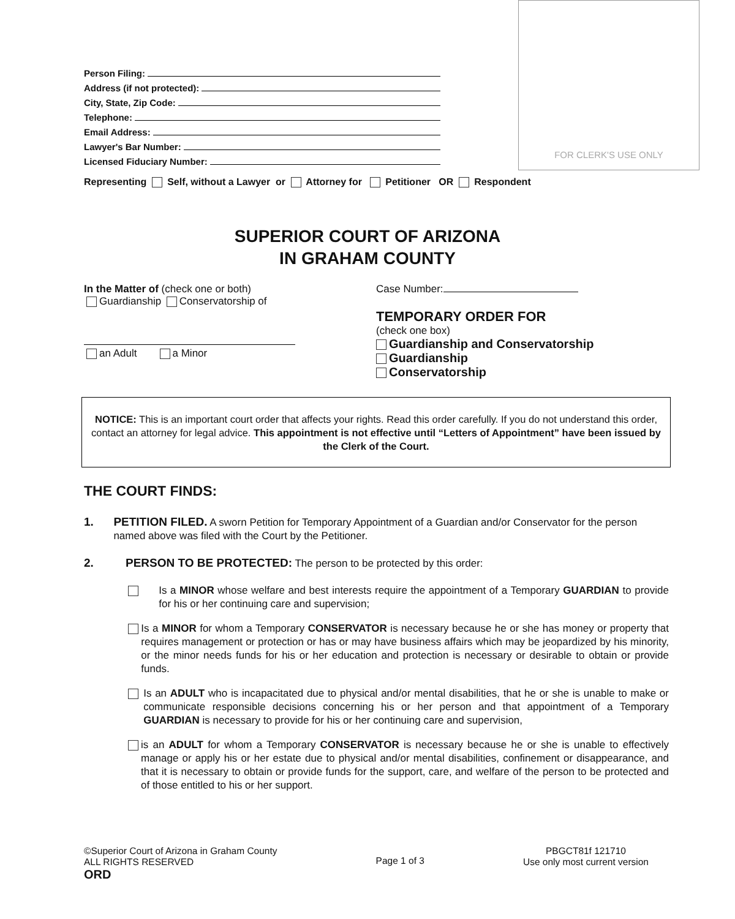FOR CLERK'S USE ONLY
Person Filing:
Address (if not protected):
City, State, Zip Code:
Telephone:
Email Address:
Lawyer's Bar Number:
Licensed Fiduciary Number:
Representing Self, without a Lawyer or Attorney for Petitioner OR Respondent
SUPERIOR COURT OF ARIZONA
IN GRAHAM COUNTY
In the Matter of (check one or both)
Guardianship Conservatorship of
an Adult a Minor
Case Number:
TEMPORARY ORDER FOR
(check one box)
Guardianship and Conservatorship
Guardianship
Conservatorship
NOTICE: This is an important court order that affects your rights. Read this order carefully. If you do not understand this order, contact an attorney for legal advice. This appointment is not effective until “Letters of Appointment” have been issued by the Clerk of the Court.
THE COURT FINDS:
1. PETITION FILED. A sworn Petition for Temporary Appointment of a Guardian and/or Conservator for the person named above was filed with the Court by the Petitioner.
2. PERSON TO BE PROTECTED: The person to be protected by this order:
Is a MINOR whose welfare and best interests require the appointment of a Temporary GUARDIAN to provide for his or her continuing care and supervision;
Is a MINOR for whom a Temporary CONSERVATOR is necessary because he or she has money or property that requires management or protection or has or may have business affairs which may be jeopardized by his minority, or the minor needs funds for his or her education and protection is necessary or desirable to obtain or provide funds.
Is an ADULT who is incapacitated due to physical and/or mental disabilities, that he or she is unable to make or communicate responsible decisions concerning his or her person and that appointment of a Temporary GUARDIAN is necessary to provide for his or her continuing care and supervision,
is an ADULT for whom a Temporary CONSERVATOR is necessary because he or she is unable to effectively manage or apply his or her estate due to physical and/or mental disabilities, confinement or disappearance, and that it is necessary to obtain or provide funds for the support, care, and welfare of the person to be protected and of those entitled to his or her support.
©Superior Court of Arizona in Graham County
ALL RIGHTS RESERVED
ORD
Page 1 of 3
PBGCT81f 121710
Use only most current version